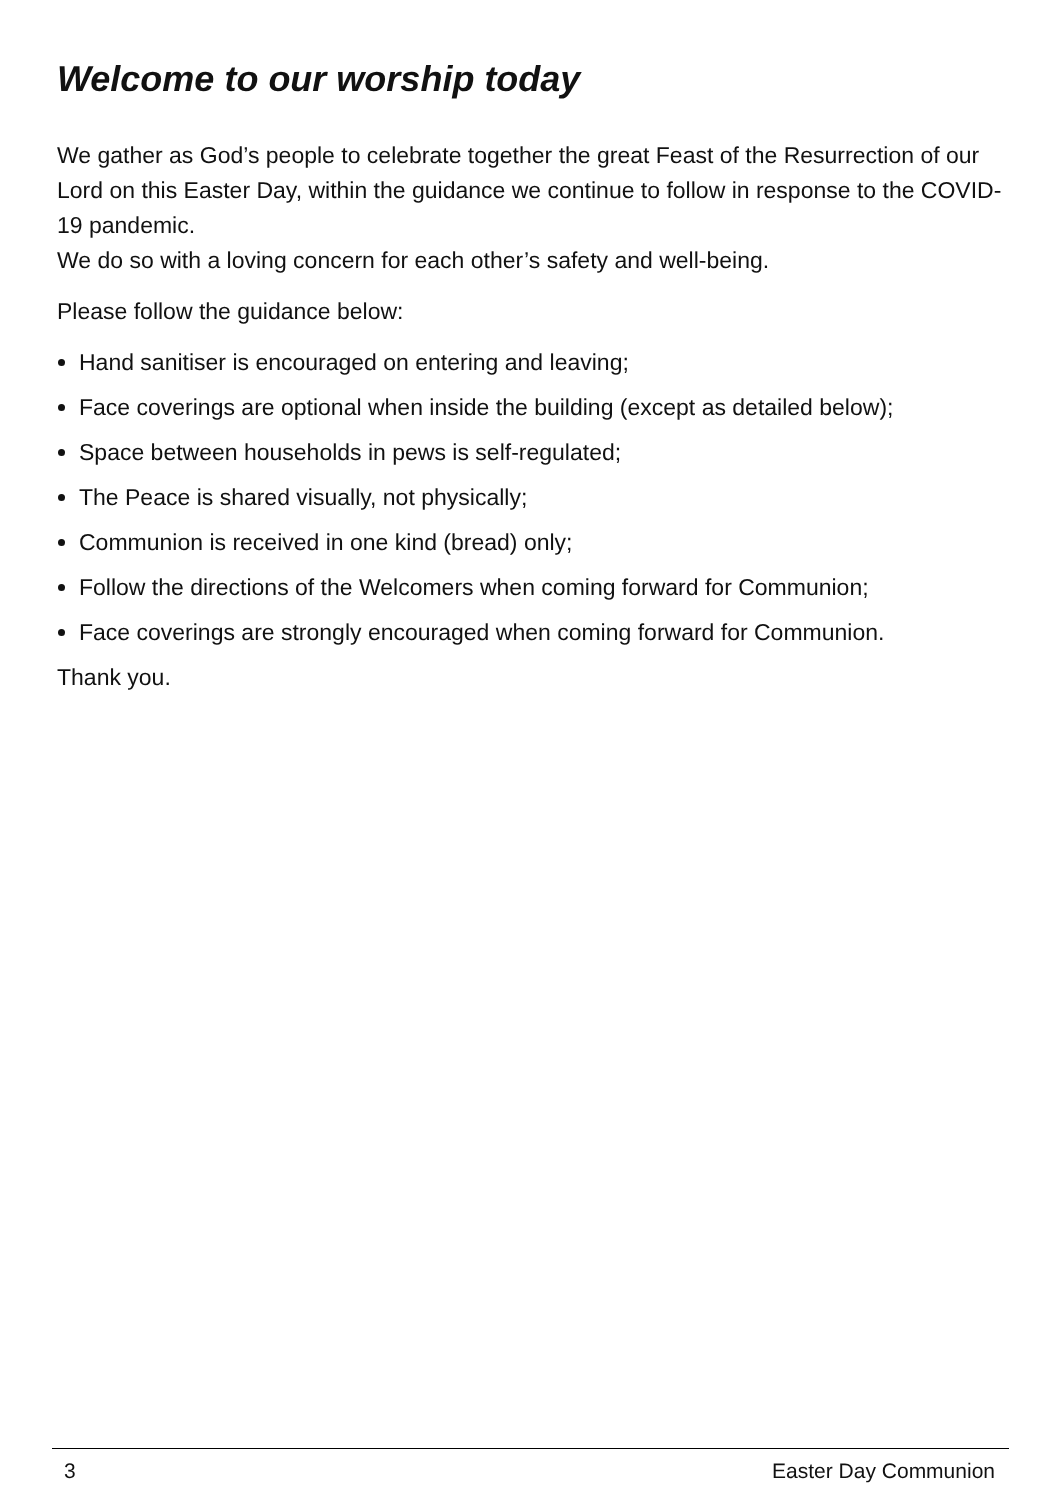Welcome to our worship today
We gather as God’s people to celebrate together the great Feast of the Resurrection of our Lord on this Easter Day, within the guidance we continue to follow in response to the COVID-19 pandemic.
We do so with a loving concern for each other’s safety and well-being.
Please follow the guidance below:
Hand sanitiser is encouraged on entering and leaving;
Face coverings are optional when inside the building (except as detailed below);
Space between households in pews is self-regulated;
The Peace is shared visually, not physically;
Communion is received in one kind (bread) only;
Follow the directions of the Welcomers when coming forward for Communion;
Face coverings are strongly encouraged when coming forward for Communion.
Thank you.
3 Easter Day Communion